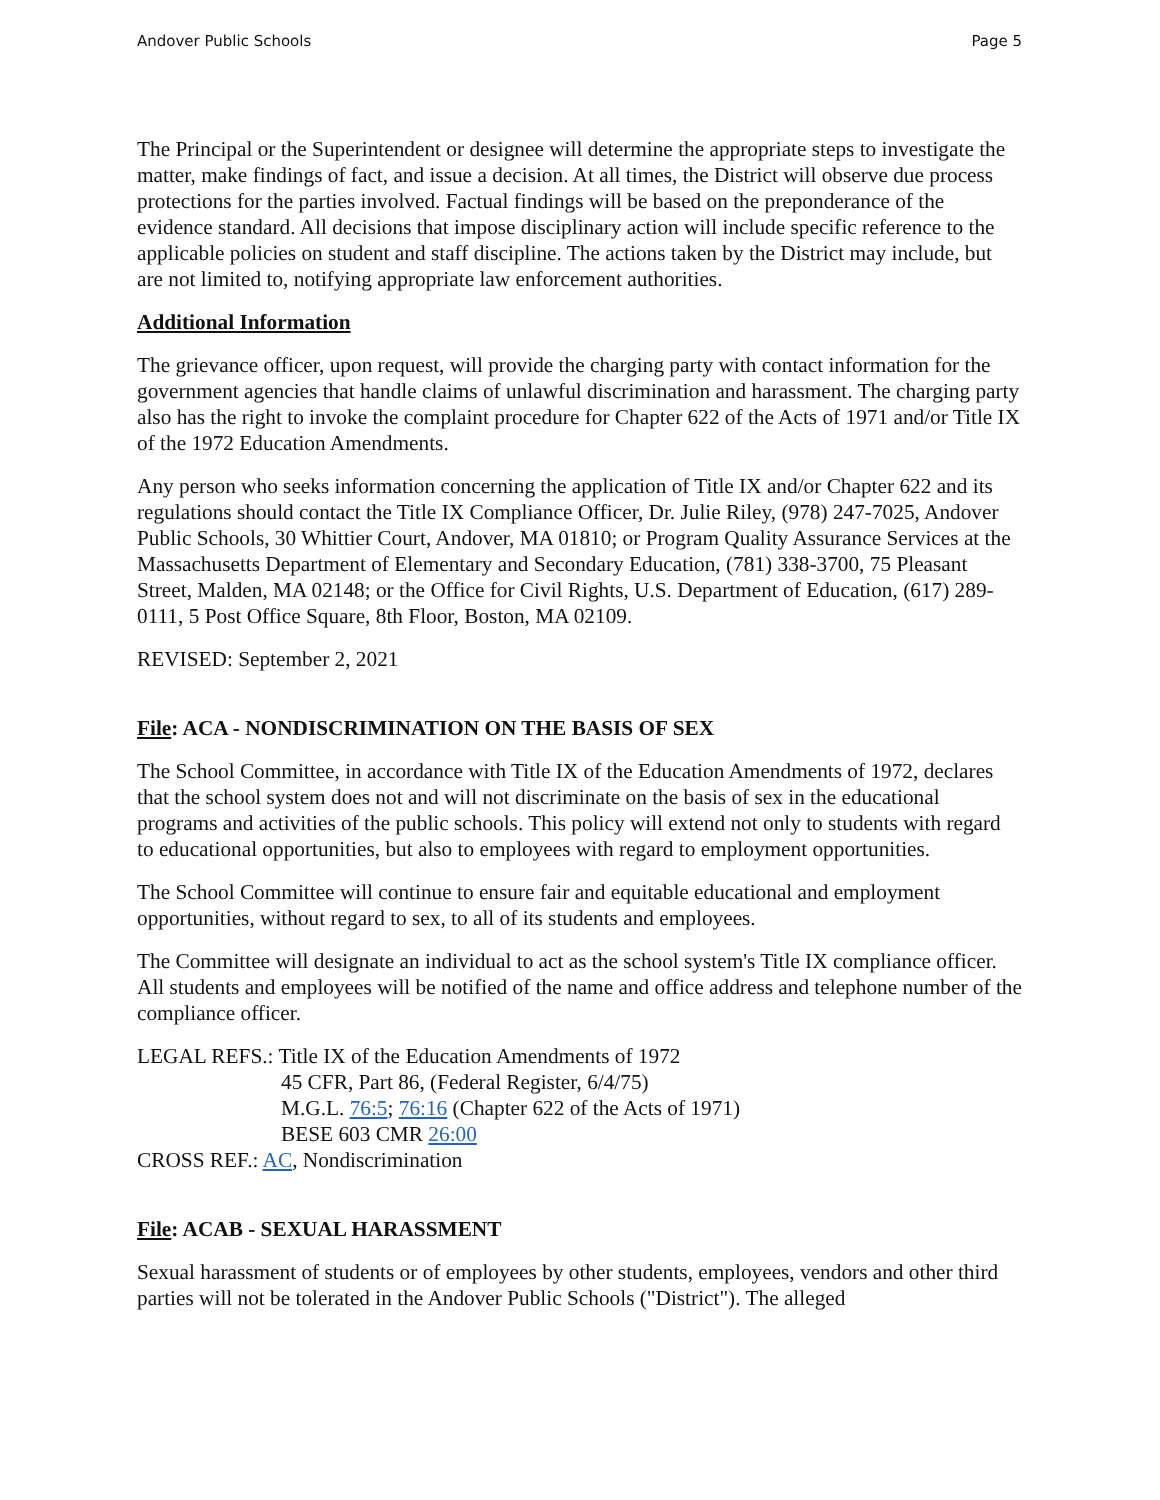Andover Public Schools Page 5
The Principal or the Superintendent or designee will determine the appropriate steps to investigate the matter, make findings of fact, and issue a decision. At all times, the District will observe due process protections for the parties involved. Factual findings will be based on the preponderance of the evidence standard. All decisions that impose disciplinary action will include specific reference to the applicable policies on student and staff discipline. The actions taken by the District may include, but are not limited to, notifying appropriate law enforcement authorities.
Additional Information
The grievance officer, upon request, will provide the charging party with contact information for the government agencies that handle claims of unlawful discrimination and harassment. The charging party also has the right to invoke the complaint procedure for Chapter 622 of the Acts of 1971 and/or Title IX of the 1972 Education Amendments.
Any person who seeks information concerning the application of Title IX and/or Chapter 622 and its regulations should contact the Title IX Compliance Officer, Dr. Julie Riley, (978) 247-7025, Andover Public Schools, 30 Whittier Court, Andover, MA 01810; or Program Quality Assurance Services at the Massachusetts Department of Elementary and Secondary Education, (781) 338-3700, 75 Pleasant Street, Malden, MA 02148; or the Office for Civil Rights, U.S. Department of Education, (617) 289-0111, 5 Post Office Square, 8th Floor, Boston, MA 02109.
REVISED: September 2, 2021
File: ACA - NONDISCRIMINATION ON THE BASIS OF SEX
The School Committee, in accordance with Title IX of the Education Amendments of 1972, declares that the school system does not and will not discriminate on the basis of sex in the educational programs and activities of the public schools. This policy will extend not only to students with regard to educational opportunities, but also to employees with regard to employment opportunities.
The School Committee will continue to ensure fair and equitable educational and employment opportunities, without regard to sex, to all of its students and employees.
The Committee will designate an individual to act as the school system's Title IX compliance officer. All students and employees will be notified of the name and office address and telephone number of the compliance officer.
LEGAL REFS.: Title IX of the Education Amendments of 1972
45 CFR, Part 86, (Federal Register, 6/4/75)
M.G.L. 76:5; 76:16 (Chapter 622 of the Acts of 1971)
BESE 603 CMR 26:00
CROSS REF.: AC, Nondiscrimination
File: ACAB - SEXUAL HARASSMENT
Sexual harassment of students or of employees by other students, employees, vendors and other third parties will not be tolerated in the Andover Public Schools ("District"). The alleged